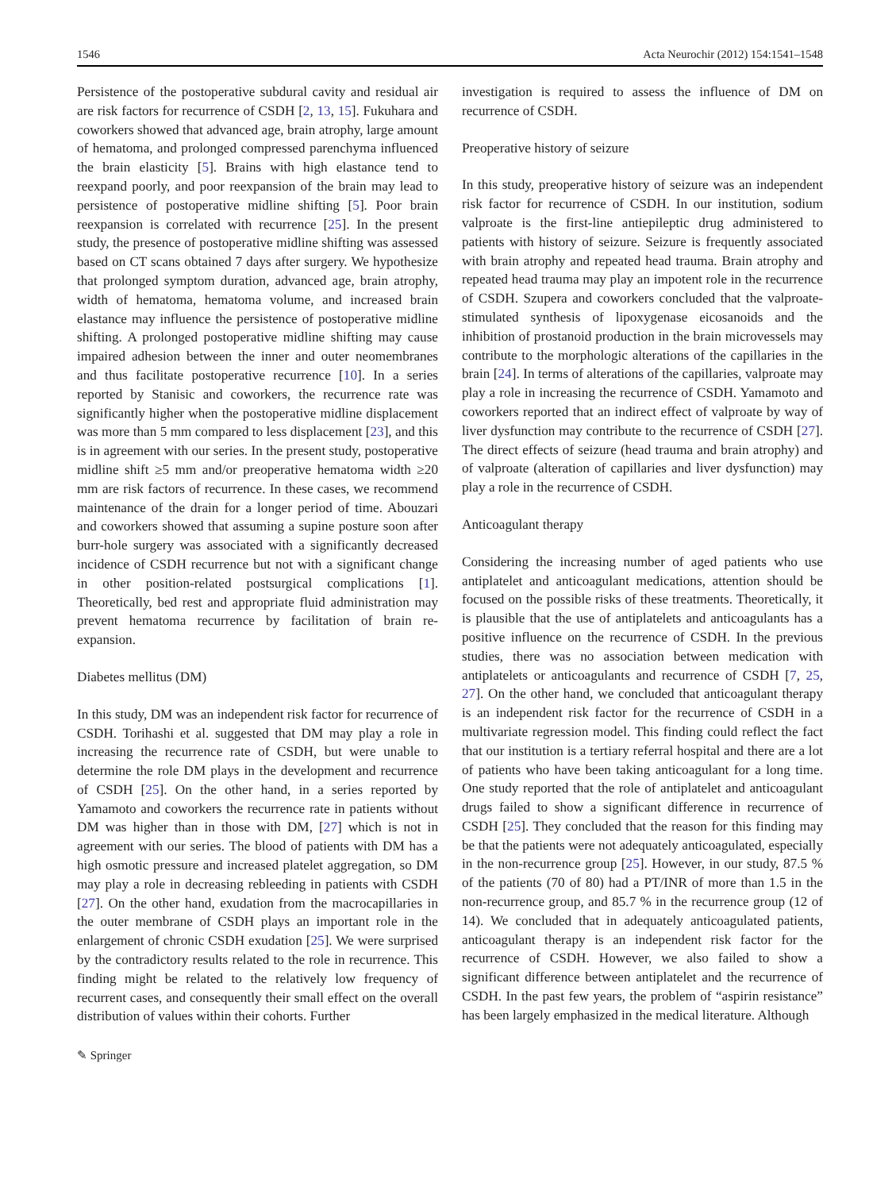1546 Acta Neurochir (2012) 154:1541–1548
Persistence of the postoperative subdural cavity and residual air are risk factors for recurrence of CSDH [2, 13, 15]. Fukuhara and coworkers showed that advanced age, brain atrophy, large amount of hematoma, and prolonged compressed parenchyma influenced the brain elasticity [5]. Brains with high elastance tend to reexpand poorly, and poor reexpansion of the brain may lead to persistence of postoperative midline shifting [5]. Poor brain reexpansion is correlated with recurrence [25]. In the present study, the presence of postoperative midline shifting was assessed based on CT scans obtained 7 days after surgery. We hypothesize that prolonged symptom duration, advanced age, brain atrophy, width of hematoma, hematoma volume, and increased brain elastance may influence the persistence of postoperative midline shifting. A prolonged postoperative midline shifting may cause impaired adhesion between the inner and outer neomembranes and thus facilitate postoperative recurrence [10]. In a series reported by Stanisic and coworkers, the recurrence rate was significantly higher when the postoperative midline displacement was more than 5 mm compared to less displacement [23], and this is in agreement with our series. In the present study, postoperative midline shift ≥5 mm and/or preoperative hematoma width ≥20 mm are risk factors of recurrence. In these cases, we recommend maintenance of the drain for a longer period of time. Abouzari and coworkers showed that assuming a supine posture soon after burr-hole surgery was associated with a significantly decreased incidence of CSDH recurrence but not with a significant change in other position-related postsurgical complications [1]. Theoretically, bed rest and appropriate fluid administration may prevent hematoma recurrence by facilitation of brain re-expansion.
Diabetes mellitus (DM)
In this study, DM was an independent risk factor for recurrence of CSDH. Torihashi et al. suggested that DM may play a role in increasing the recurrence rate of CSDH, but were unable to determine the role DM plays in the development and recurrence of CSDH [25]. On the other hand, in a series reported by Yamamoto and coworkers the recurrence rate in patients without DM was higher than in those with DM, [27] which is not in agreement with our series. The blood of patients with DM has a high osmotic pressure and increased platelet aggregation, so DM may play a role in decreasing rebleeding in patients with CSDH [27]. On the other hand, exudation from the macrocapillaries in the outer membrane of CSDH plays an important role in the enlargement of chronic CSDH exudation [25]. We were surprised by the contradictory results related to the role in recurrence. This finding might be related to the relatively low frequency of recurrent cases, and consequently their small effect on the overall distribution of values within their cohorts. Further
investigation is required to assess the influence of DM on recurrence of CSDH.
Preoperative history of seizure
In this study, preoperative history of seizure was an independent risk factor for recurrence of CSDH. In our institution, sodium valproate is the first-line antiepileptic drug administered to patients with history of seizure. Seizure is frequently associated with brain atrophy and repeated head trauma. Brain atrophy and repeated head trauma may play an impotent role in the recurrence of CSDH. Szupera and coworkers concluded that the valproate-stimulated synthesis of lipoxygenase eicosanoids and the inhibition of prostanoid production in the brain microvessels may contribute to the morphologic alterations of the capillaries in the brain [24]. In terms of alterations of the capillaries, valproate may play a role in increasing the recurrence of CSDH. Yamamoto and coworkers reported that an indirect effect of valproate by way of liver dysfunction may contribute to the recurrence of CSDH [27]. The direct effects of seizure (head trauma and brain atrophy) and of valproate (alteration of capillaries and liver dysfunction) may play a role in the recurrence of CSDH.
Anticoagulant therapy
Considering the increasing number of aged patients who use antiplatelet and anticoagulant medications, attention should be focused on the possible risks of these treatments. Theoretically, it is plausible that the use of antiplatelets and anticoagulants has a positive influence on the recurrence of CSDH. In the previous studies, there was no association between medication with antiplatelets or anticoagulants and recurrence of CSDH [7, 25, 27]. On the other hand, we concluded that anticoagulant therapy is an independent risk factor for the recurrence of CSDH in a multivariate regression model. This finding could reflect the fact that our institution is a tertiary referral hospital and there are a lot of patients who have been taking anticoagulant for a long time. One study reported that the role of antiplatelet and anticoagulant drugs failed to show a significant difference in recurrence of CSDH [25]. They concluded that the reason for this finding may be that the patients were not adequately anticoagulated, especially in the non-recurrence group [25]. However, in our study, 87.5 % of the patients (70 of 80) had a PT/INR of more than 1.5 in the non-recurrence group, and 85.7 % in the recurrence group (12 of 14). We concluded that in adequately anticoagulated patients, anticoagulant therapy is an independent risk factor for the recurrence of CSDH. However, we also failed to show a significant difference between antiplatelet and the recurrence of CSDH. In the past few years, the problem of “aspirin resistance” has been largely emphasized in the medical literature. Although
✎ Springer